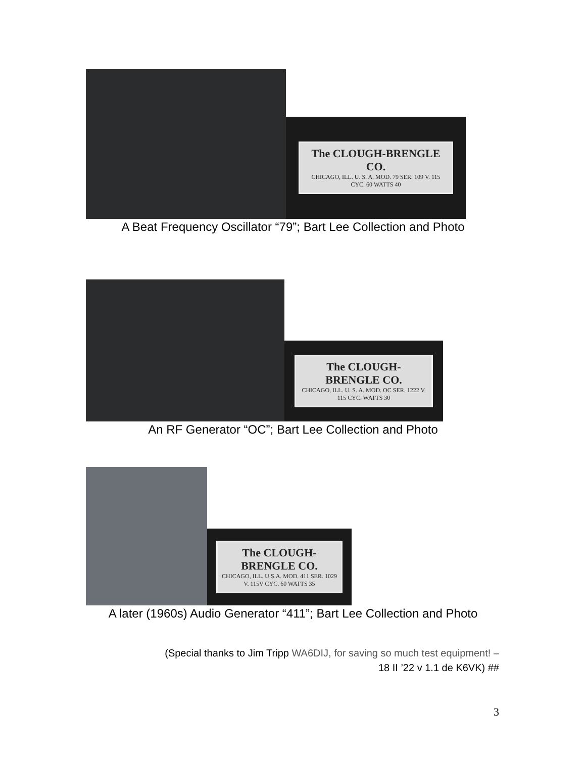The CLOUGH-BRENGLE CO.
CHICAGO, ILL. U. S. A. MOD. 79 SER. 109 V. 115 CYC. 60 WATTS 40
A Beat Frequency Oscillator “79”; Bart Lee Collection and Photo
The CLOUGH-BRENGLE CO.
CHICAGO, ILL. U. S. A. MOD. OC SER. 1222 V. 115 CYC. WATTS 30
An RF Generator “OC”; Bart Lee Collection and Photo
The CLOUGH-BRENGLE CO.
CHICAGO, ILL. U.S.A. MOD. 411 SER. 1029 V. 115V CYC. 60 WATTS 35
A later (1960s) Audio Generator “411”; Bart Lee Collection and Photo
(Special thanks to Jim Tripp WA6DIJ, for saving so much test equipment! –
18 II ’22 v 1.1 de K6VK) ##
3